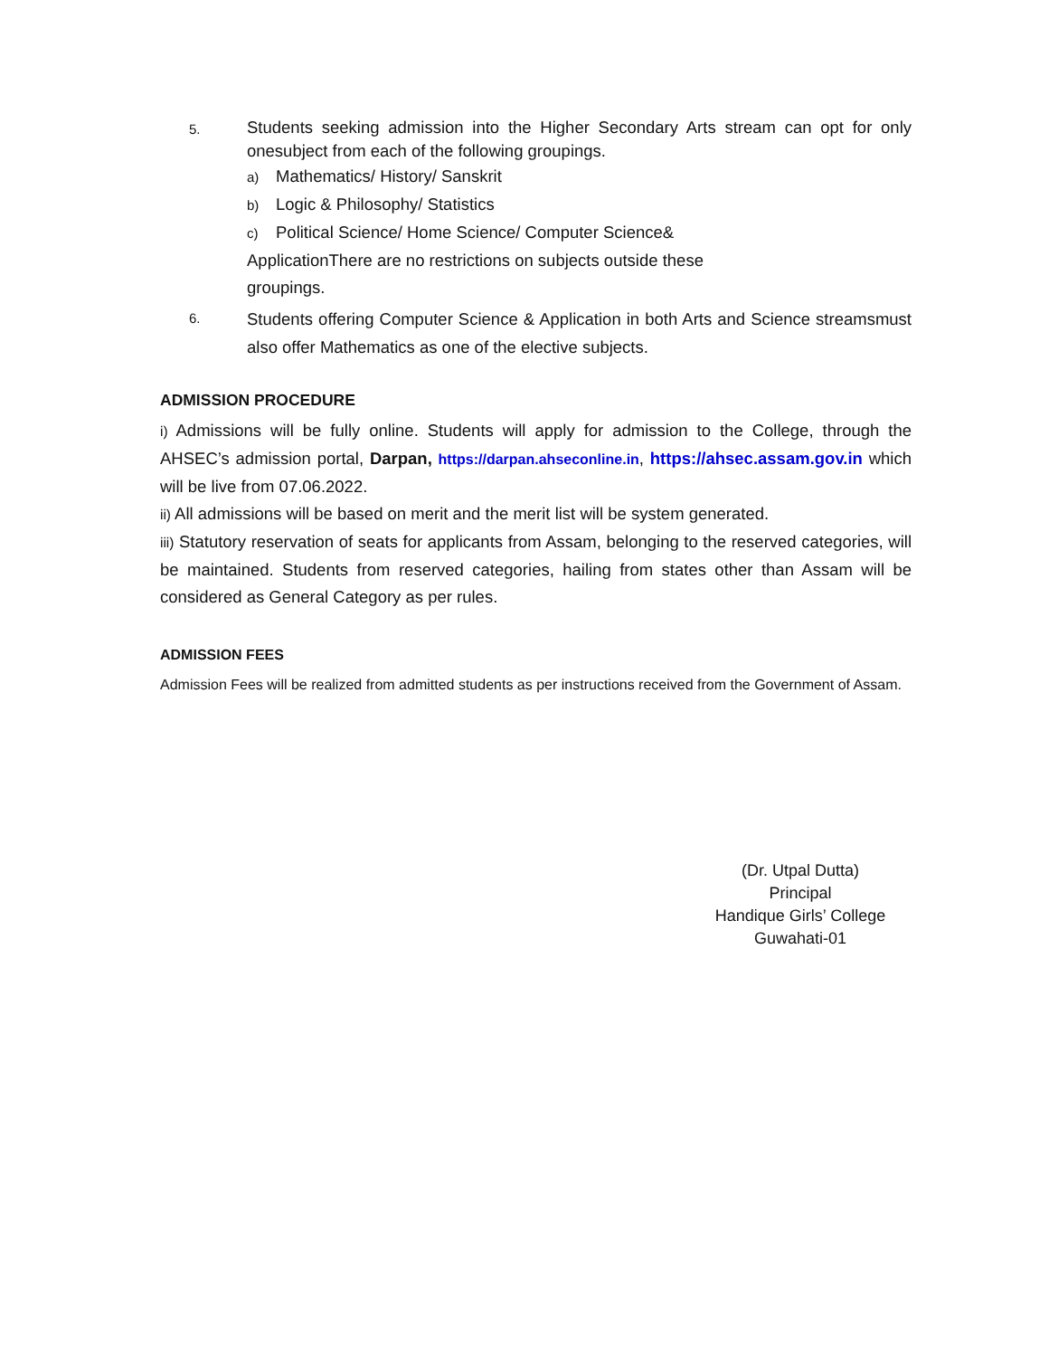5.
Students seeking admission into the Higher Secondary Arts stream can opt for only onesubject from each of the following groupings.
a) Mathematics/ History/ Sanskrit
b) Logic & Philosophy/ Statistics
c) Political Science/ Home Science/ Computer Science&
ApplicationThere are no restrictions on subjects outside these
groupings.
6.
Students offering Computer Science & Application in both Arts and Science streamsmust also offer Mathematics as one of the elective subjects.
ADMISSION PROCEDURE
i) Admissions will be fully online. Students will apply for admission to the College, through the AHSEC’s admission portal, Darpan, https://darpan.ahseconline.in, https://ahsec.assam.gov.in which will be live from 07.06.2022.
ii) All admissions will be based on merit and the merit list will be system generated.
iii) Statutory reservation of seats for applicants from Assam, belonging to the reserved categories, will be maintained. Students from reserved categories, hailing from states other than Assam will be considered as General Category as per rules.
ADMISSION FEES
Admission Fees will be realized from admitted students as per instructions received from the Government of Assam.
(Dr. Utpal Dutta)
Principal
Handique Girls’ College
Guwahati-01